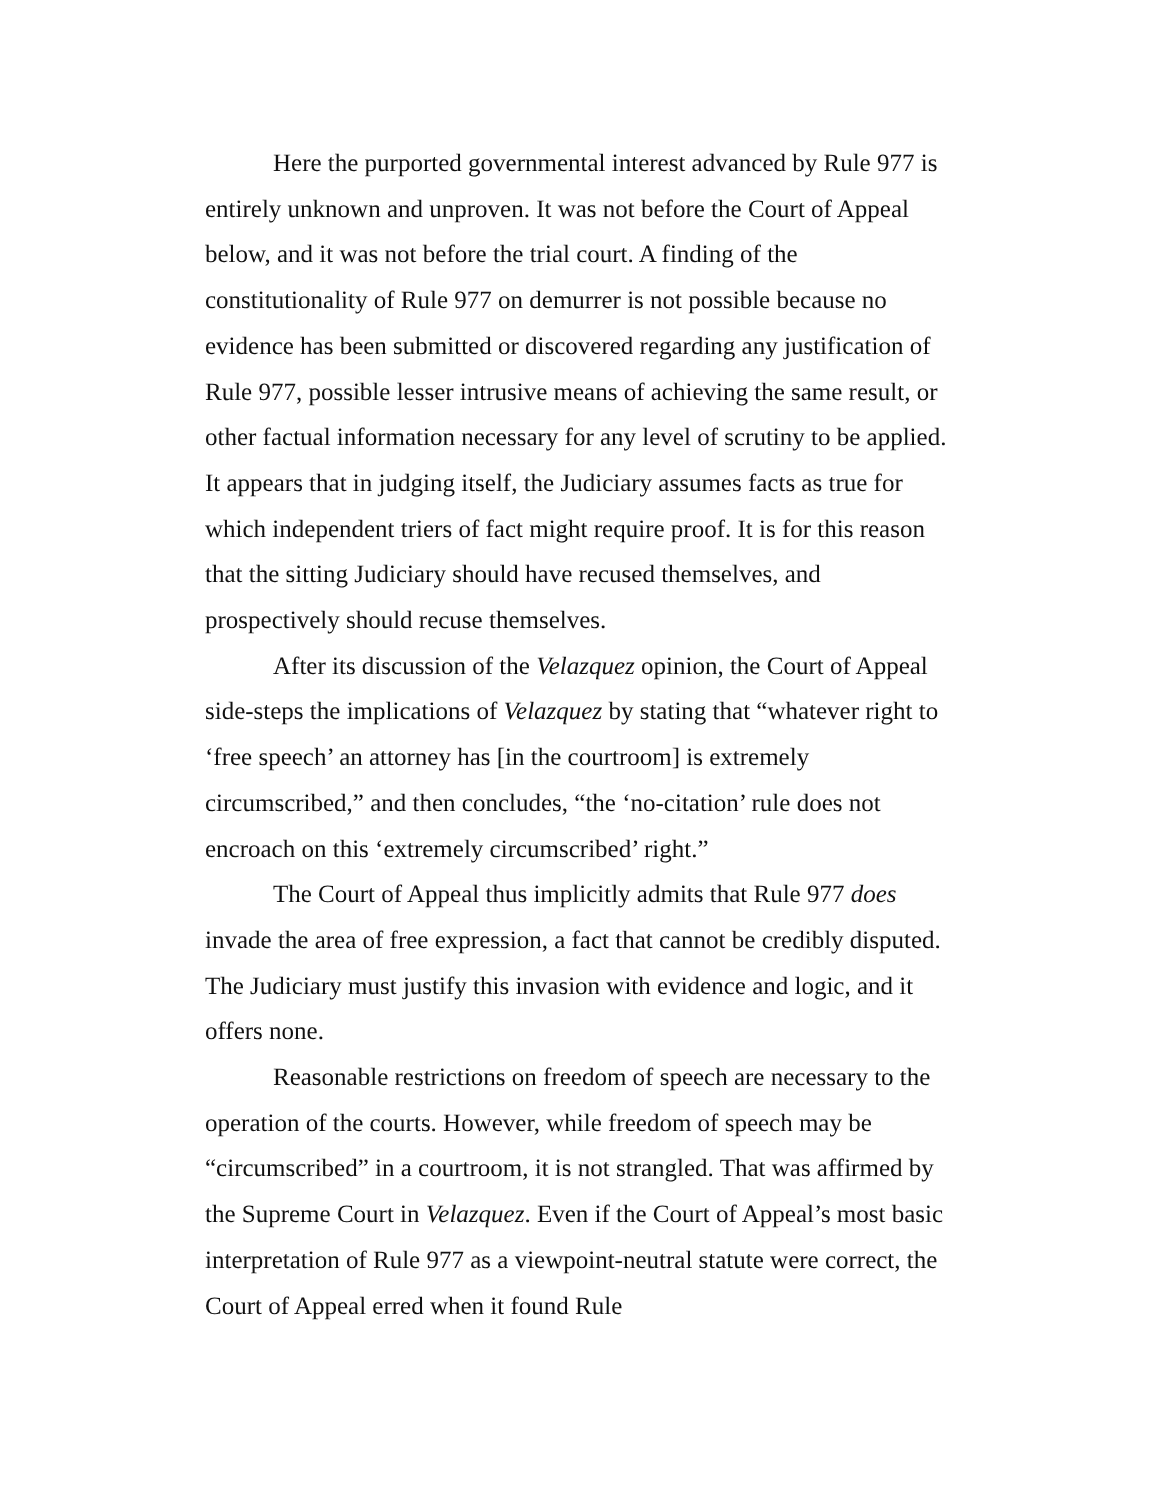Here the purported governmental interest advanced by Rule 977 is entirely unknown and unproven. It was not before the Court of Appeal below, and it was not before the trial court. A finding of the constitutionality of Rule 977 on demurrer is not possible because no evidence has been submitted or discovered regarding any justification of Rule 977, possible lesser intrusive means of achieving the same result, or other factual information necessary for any level of scrutiny to be applied. It appears that in judging itself, the Judiciary assumes facts as true for which independent triers of fact might require proof. It is for this reason that the sitting Judiciary should have recused themselves, and prospectively should recuse themselves.
After its discussion of the Velazquez opinion, the Court of Appeal side-steps the implications of Velazquez by stating that “whatever right to ‘free speech’ an attorney has [in the courtroom] is extremely circumscribed,” and then concludes, “the ‘no-citation’ rule does not encroach on this ‘extremely circumscribed’ right.”
The Court of Appeal thus implicitly admits that Rule 977 does invade the area of free expression, a fact that cannot be credibly disputed. The Judiciary must justify this invasion with evidence and logic, and it offers none.
Reasonable restrictions on freedom of speech are necessary to the operation of the courts. However, while freedom of speech may be “circumscribed” in a courtroom, it is not strangled. That was affirmed by the Supreme Court in Velazquez. Even if the Court of Appeal’s most basic interpretation of Rule 977 as a viewpoint-neutral statute were correct, the Court of Appeal erred when it found Rule